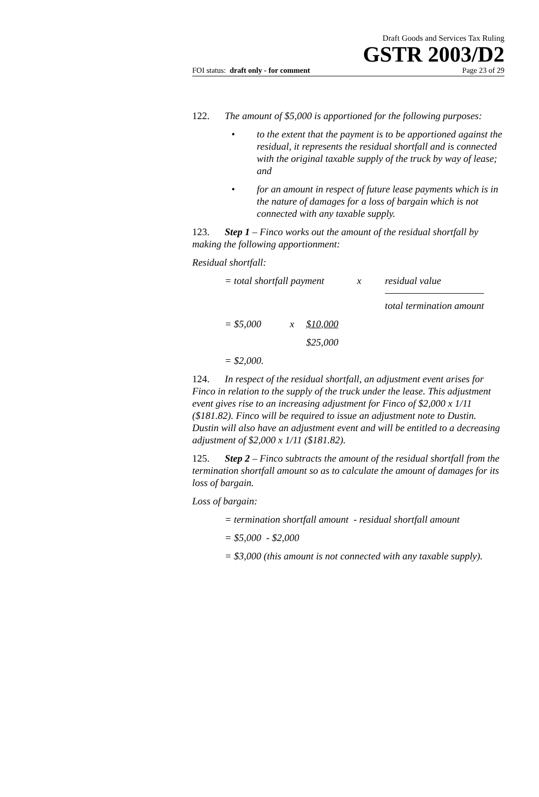Draft Goods and Services Tax Ruling
GSTR 2003/D2
FOI status: draft only - for comment Page 23 of 29
122. The amount of $5,000 is apportioned for the following purposes:
• to the extent that the payment is to be apportioned against the residual, it represents the residual shortfall and is connected with the original taxable supply of the truck by way of lease; and
• for an amount in respect of future lease payments which is in the nature of damages for a loss of bargain which is not connected with any taxable supply.
123. Step 1 – Finco works out the amount of the residual shortfall by making the following apportionment:
Residual shortfall:
| = total shortfall payment | x | residual value |
| | | total termination amount |
| = $5,000 | x | $10,000 |
| | | $25,000 |
| = $2,000. | | |
124. In respect of the residual shortfall, an adjustment event arises for Finco in relation to the supply of the truck under the lease. This adjustment event gives rise to an increasing adjustment for Finco of $2,000 x 1/11 ($181.82). Finco will be required to issue an adjustment note to Dustin. Dustin will also have an adjustment event and will be entitled to a decreasing adjustment of $2,000 x 1/11 ($181.82).
125. Step 2 – Finco subtracts the amount of the residual shortfall from the termination shortfall amount so as to calculate the amount of damages for its loss of bargain.
Loss of bargain:
= termination shortfall amount - residual shortfall amount
= $5,000 - $2,000
= $3,000 (this amount is not connected with any taxable supply).